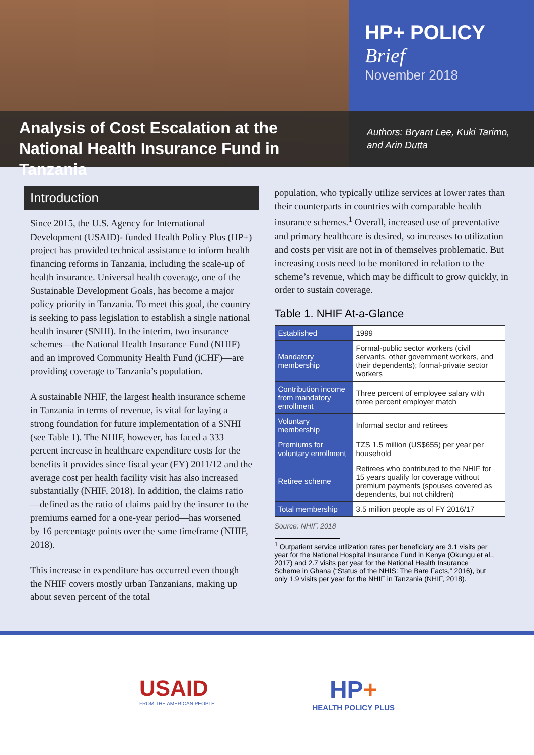Analysis of Cost Escalation at the National Health Insurance Fund in Tanzania
HP+ POLICY Brief
November 2018
Authors: Bryant Lee, Kuki Tarimo, and Arin Dutta
Introduction
Since 2015, the U.S. Agency for International Development (USAID)- funded Health Policy Plus (HP+) project has provided technical assistance to inform health financing reforms in Tanzania, including the scale-up of health insurance. Universal health coverage, one of the Sustainable Development Goals, has become a major policy priority in Tanzania. To meet this goal, the country is seeking to pass legislation to establish a single national health insurer (SNHI). In the interim, two insurance schemes—the National Health Insurance Fund (NHIF) and an improved Community Health Fund (iCHF)—are providing coverage to Tanzania’s population.
A sustainable NHIF, the largest health insurance scheme in Tanzania in terms of revenue, is vital for laying a strong foundation for future implementation of a SNHI (see Table 1). The NHIF, however, has faced a 333 percent increase in healthcare expenditure costs for the benefits it provides since fiscal year (FY) 2011/12 and the average cost per health facility visit has also increased substantially (NHIF, 2018). In addition, the claims ratio—defined as the ratio of claims paid by the insurer to the premiums earned for a one-year period—has worsened by 16 percentage points over the same timeframe (NHIF, 2018).
This increase in expenditure has occurred even though the NHIF covers mostly urban Tanzanians, making up about seven percent of the total
population, who typically utilize services at lower rates than their counterparts in countries with comparable health insurance schemes.<sup>1</sup> Overall, increased use of preventative and primary healthcare is desired, so increases to utilization and costs per visit are not in of themselves problematic. But increasing costs need to be monitored in relation to the scheme’s revenue, which may be difficult to grow quickly, in order to sustain coverage.
Table 1. NHIF At-a-Glance
| Established | 1999 |
| Mandatory membership | Formal-public sector workers (civil servants, other government workers, and their dependents); formal-private sector workers |
| Contribution income from mandatory enrollment | Three percent of employee salary with three percent employer match |
| Voluntary membership | Informal sector and retirees |
| Premiums for voluntary enrollment | TZS 1.5 million (US$655) per year per household |
| Retiree scheme | Retirees who contributed to the NHIF for 15 years qualify for coverage without premium payments (spouses covered as dependents, but not children) |
| Total membership | 3.5 million people as of FY 2016/17 |
Source: NHIF, 2018
<sup>1</sup> Outpatient service utilization rates per beneficiary are 3.1 visits per year for the National Hospital Insurance Fund in Kenya (Okungu et al., 2017) and 2.7 visits per year for the National Health Insurance Scheme in Ghana (“Status of the NHIS: The Bare Facts,” 2016), but only 1.9 visits per year for the NHIF in Tanzania (NHIF, 2018).
USAID
FROM THE AMERICAN PEOPLE
HP+
HEALTH POLICY PLUS